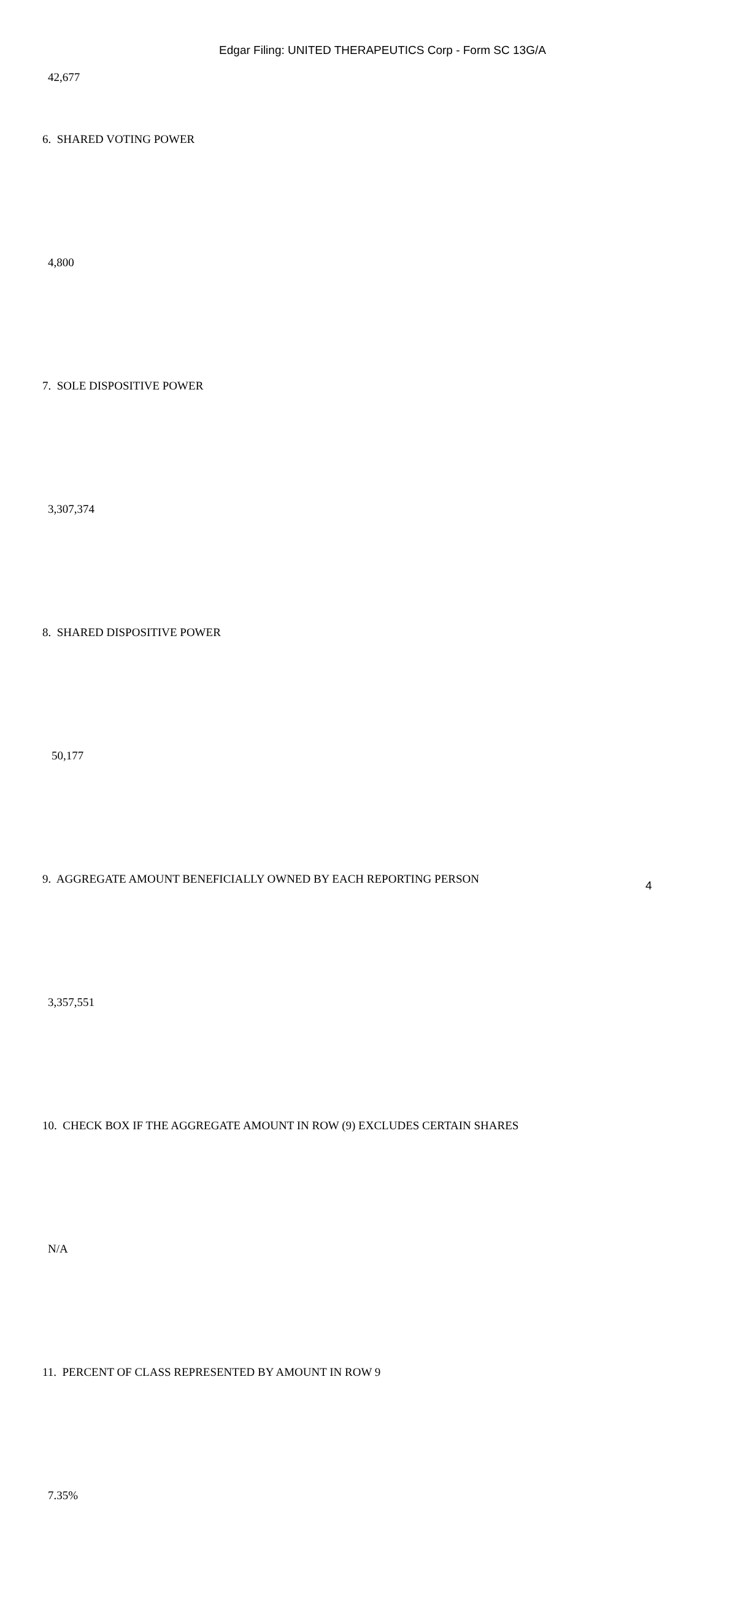Edgar Filing: UNITED THERAPEUTICS Corp - Form SC 13G/A
42,677
6. SHARED VOTING POWER
4,800
7. SOLE DISPOSITIVE POWER
3,307,374
8. SHARED DISPOSITIVE POWER
50,177
9. AGGREGATE AMOUNT BENEFICIALLY OWNED BY EACH REPORTING PERSON
3,357,551
10. CHECK BOX IF THE AGGREGATE AMOUNT IN ROW (9) EXCLUDES CERTAIN SHARES
N/A
11. PERCENT OF CLASS REPRESENTED BY AMOUNT IN ROW 9
7.35%
4